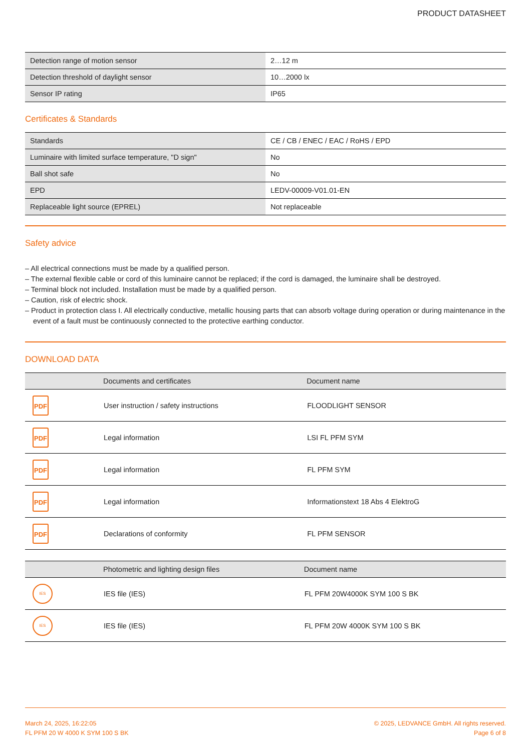PRODUCT DATASHEET
| Detection range of motion sensor | 2…12 m |
| Detection threshold of daylight sensor | 10…2000 lx |
| Sensor IP rating | IP65 |
Certificates & Standards
| Standards | CE / CB / ENEC / EAC / RoHS / EPD |
| Luminaire with limited surface temperature, "D sign" | No |
| Ball shot safe | No |
| EPD | LEDV-00009-V01.01-EN |
| Replaceable light source (EPREL) | Not replaceable |
Safety advice
– All electrical connections must be made by a qualified person.
– The external flexible cable or cord of this luminaire cannot be replaced; if the cord is damaged, the luminaire shall be destroyed.
– Terminal block not included. Installation must be made by a qualified person.
– Caution, risk of electric shock.
– Product in protection class I. All electrically conductive, metallic housing parts that can absorb voltage during operation or during maintenance in the event of a fault must be continuously connected to the protective earthing conductor.
DOWNLOAD DATA
| | Documents and certificates | Document name |
| --- | --- | --- |
| PDF | User instruction / safety instructions | FLOODLIGHT SENSOR |
| PDF | Legal information | LSI FL PFM SYM |
| PDF | Legal information | FL PFM SYM |
| PDF | Legal information | Informationstext 18 Abs 4 ElektroG |
| PDF | Declarations of conformity | FL PFM SENSOR |
| | Photometric and lighting design files | Document name |
| --- | --- | --- |
| IES | IES file (IES) | FL PFM 20W4000K SYM 100 S BK |
| IES | IES file (IES) | FL PFM 20W 4000K SYM 100 S BK |
March 24, 2025, 16:22:05
FL PFM 20 W 4000 K SYM 100 S BK
© 2025, LEDVANCE GmbH. All rights reserved.
Page 6 of 8